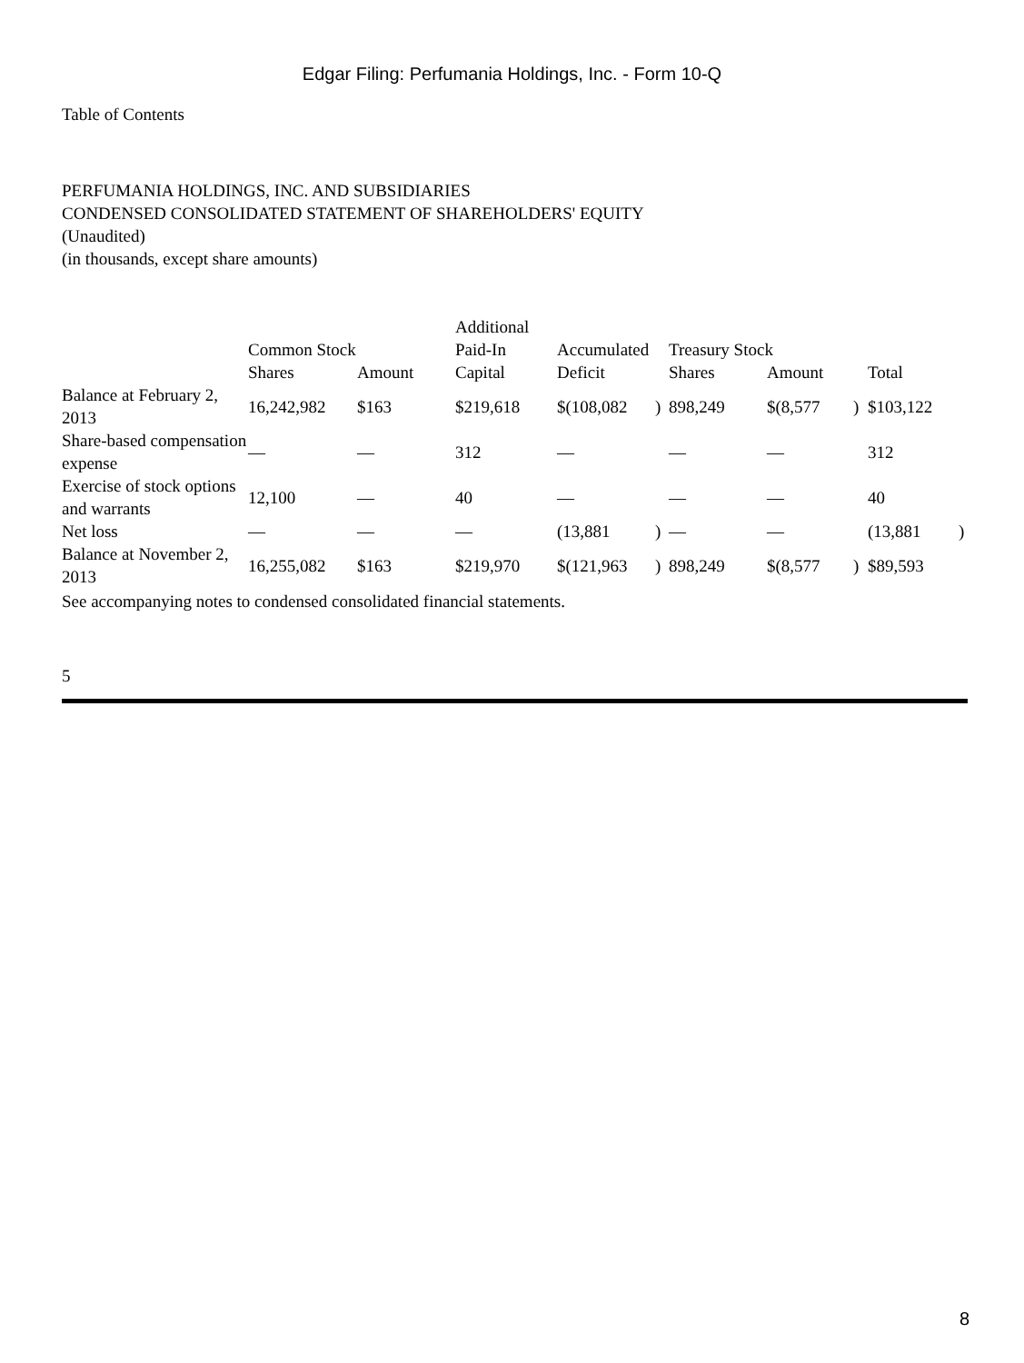Edgar Filing: Perfumania Holdings, Inc. - Form 10-Q
Table of Contents
PERFUMANIA HOLDINGS, INC. AND SUBSIDIARIES
CONDENSED CONSOLIDATED STATEMENT OF SHAREHOLDERS' EQUITY
(Unaudited)
(in thousands, except share amounts)
| | Common Stock | | Additional Paid-In | Accumulated | | Treasury Stock | | | | |
| --- | --- | --- | --- | --- | --- | --- | --- | --- | --- | --- |
| | Shares | Amount | Capital | Deficit | | Shares | Amount | | Total | |
| Balance at February 2, 2013 | 16,242,982 | $163 | $219,618 | $(108,082 | ) | 898,249 | $(8,577 | ) | $103,122 | |
| Share-based compensation expense | — | — | 312 | — | | — | — | | 312 | |
| Exercise of stock options and warrants | 12,100 | — | 40 | — | | — | — | | 40 | |
| Net loss | — | — | — | (13,881 | ) | — | — | | (13,881 | ) |
| Balance at November 2, 2013 | 16,255,082 | $163 | $219,970 | $(121,963 | ) | 898,249 | $(8,577 | ) | $89,593 | |
See accompanying notes to condensed consolidated financial statements.
5
8